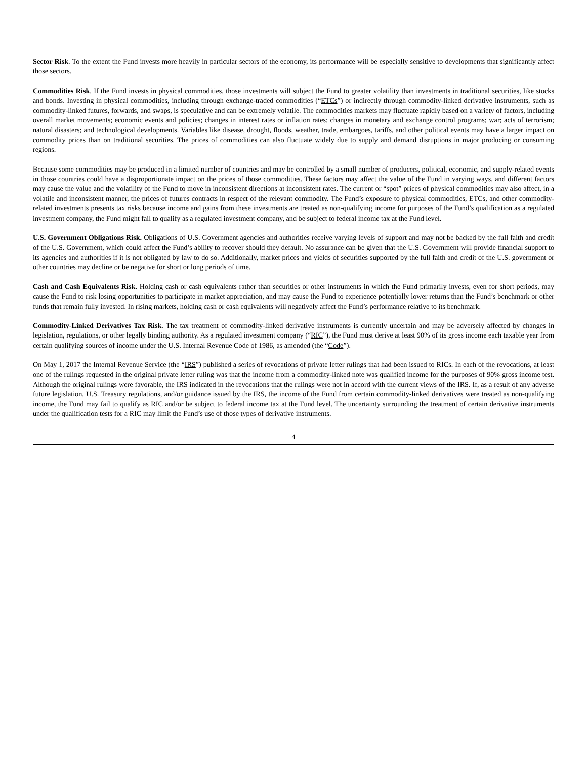Sector Risk. To the extent the Fund invests more heavily in particular sectors of the economy, its performance will be especially sensitive to developments that significantly affect those sectors.
Commodities Risk. If the Fund invests in physical commodities, those investments will subject the Fund to greater volatility than investments in traditional securities, like stocks and bonds. Investing in physical commodities, including through exchange-traded commodities (“ETCs”) or indirectly through commodity-linked derivative instruments, such as commodity-linked futures, forwards, and swaps, is speculative and can be extremely volatile. The commodities markets may fluctuate rapidly based on a variety of factors, including overall market movements; economic events and policies; changes in interest rates or inflation rates; changes in monetary and exchange control programs; war; acts of terrorism; natural disasters; and technological developments. Variables like disease, drought, floods, weather, trade, embargoes, tariffs, and other political events may have a larger impact on commodity prices than on traditional securities. The prices of commodities can also fluctuate widely due to supply and demand disruptions in major producing or consuming regions.
Because some commodities may be produced in a limited number of countries and may be controlled by a small number of producers, political, economic, and supply-related events in those countries could have a disproportionate impact on the prices of those commodities. These factors may affect the value of the Fund in varying ways, and different factors may cause the value and the volatility of the Fund to move in inconsistent directions at inconsistent rates. The current or “spot” prices of physical commodities may also affect, in a volatile and inconsistent manner, the prices of futures contracts in respect of the relevant commodity. The Fund’s exposure to physical commodities, ETCs, and other commodity-related investments presents tax risks because income and gains from these investments are treated as non-qualifying income for purposes of the Fund’s qualification as a regulated investment company, the Fund might fail to qualify as a regulated investment company, and be subject to federal income tax at the Fund level.
U.S. Government Obligations Risk. Obligations of U.S. Government agencies and authorities receive varying levels of support and may not be backed by the full faith and credit of the U.S. Government, which could affect the Fund’s ability to recover should they default. No assurance can be given that the U.S. Government will provide financial support to its agencies and authorities if it is not obligated by law to do so. Additionally, market prices and yields of securities supported by the full faith and credit of the U.S. government or other countries may decline or be negative for short or long periods of time.
Cash and Cash Equivalents Risk. Holding cash or cash equivalents rather than securities or other instruments in which the Fund primarily invests, even for short periods, may cause the Fund to risk losing opportunities to participate in market appreciation, and may cause the Fund to experience potentially lower returns than the Fund’s benchmark or other funds that remain fully invested. In rising markets, holding cash or cash equivalents will negatively affect the Fund’s performance relative to its benchmark.
Commodity-Linked Derivatives Tax Risk. The tax treatment of commodity-linked derivative instruments is currently uncertain and may be adversely affected by changes in legislation, regulations, or other legally binding authority. As a regulated investment company (“RIC”), the Fund must derive at least 90% of its gross income each taxable year from certain qualifying sources of income under the U.S. Internal Revenue Code of 1986, as amended (the “Code”).
On May 1, 2017 the Internal Revenue Service (the “IRS”) published a series of revocations of private letter rulings that had been issued to RICs. In each of the revocations, at least one of the rulings requested in the original private letter ruling was that the income from a commodity-linked note was qualified income for the purposes of 90% gross income test. Although the original rulings were favorable, the IRS indicated in the revocations that the rulings were not in accord with the current views of the IRS. If, as a result of any adverse future legislation, U.S. Treasury regulations, and/or guidance issued by the IRS, the income of the Fund from certain commodity-linked derivatives were treated as non-qualifying income, the Fund may fail to qualify as RIC and/or be subject to federal income tax at the Fund level. The uncertainty surrounding the treatment of certain derivative instruments under the qualification tests for a RIC may limit the Fund’s use of those types of derivative instruments.
4